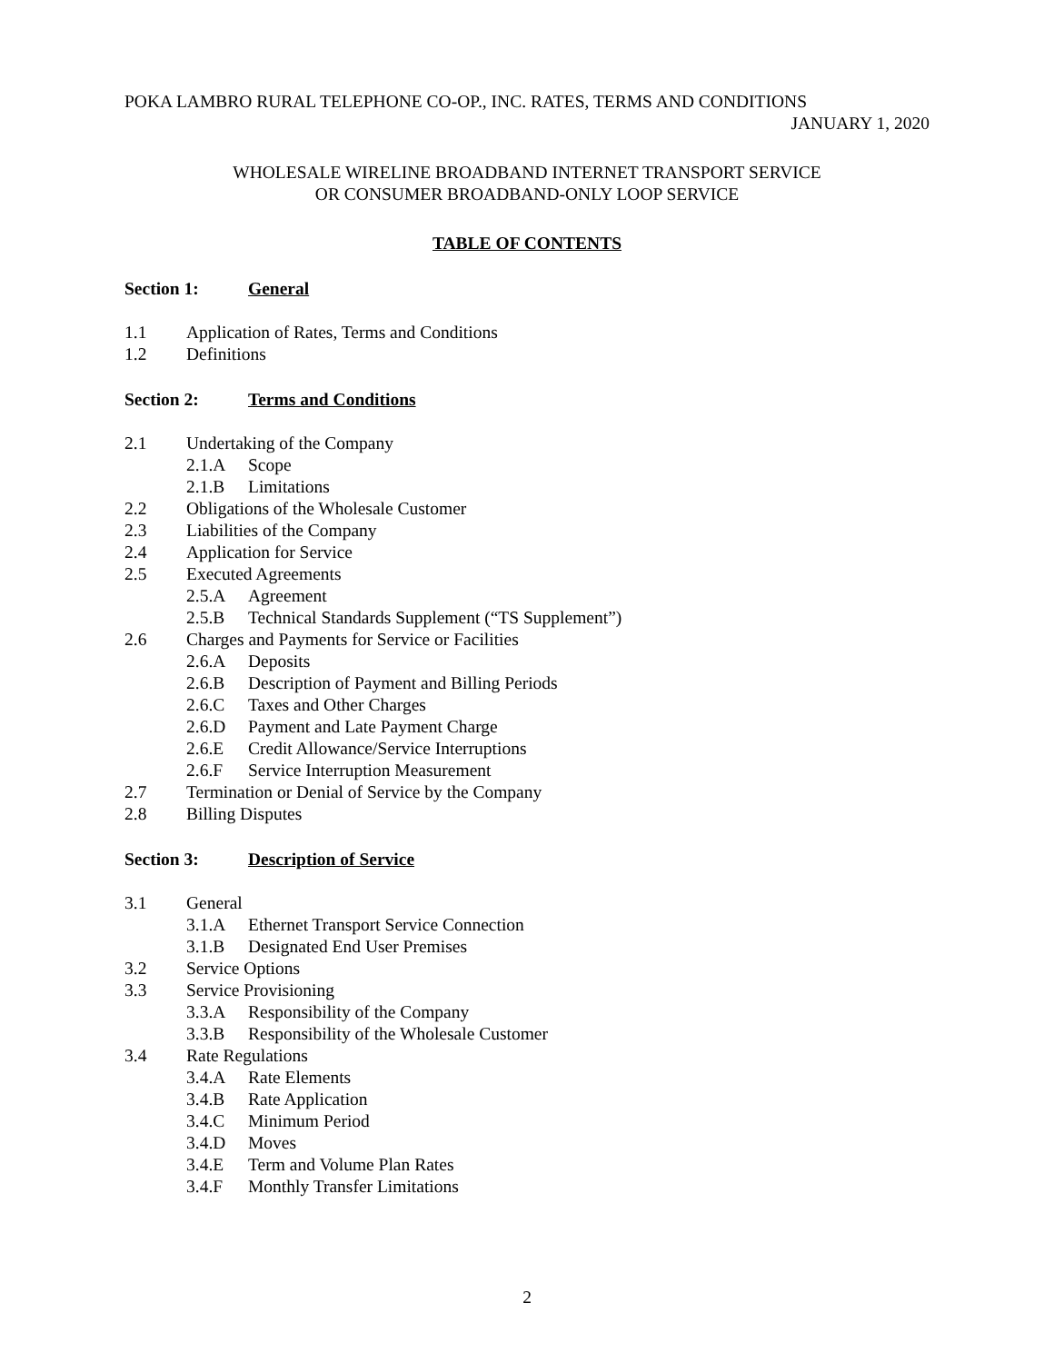POKA LAMBRO RURAL TELEPHONE CO-OP., INC. RATES, TERMS AND CONDITIONS
JANUARY 1, 2020
WHOLESALE WIRELINE BROADBAND INTERNET TRANSPORT SERVICE
OR CONSUMER BROADBAND-ONLY LOOP SERVICE
TABLE OF CONTENTS
Section 1: General
1.1 Application of Rates, Terms and Conditions
1.2 Definitions
Section 2: Terms and Conditions
2.1 Undertaking of the Company
2.1.A Scope
2.1.B Limitations
2.2 Obligations of the Wholesale Customer
2.3 Liabilities of the Company
2.4 Application for Service
2.5 Executed Agreements
2.5.A Agreement
2.5.B Technical Standards Supplement (“TS Supplement”)
2.6 Charges and Payments for Service or Facilities
2.6.A Deposits
2.6.B Description of Payment and Billing Periods
2.6.C Taxes and Other Charges
2.6.D Payment and Late Payment Charge
2.6.E Credit Allowance/Service Interruptions
2.6.F Service Interruption Measurement
2.7 Termination or Denial of Service by the Company
2.8 Billing Disputes
Section 3: Description of Service
3.1 General
3.1.A Ethernet Transport Service Connection
3.1.B Designated End User Premises
3.2 Service Options
3.3 Service Provisioning
3.3.A Responsibility of the Company
3.3.B Responsibility of the Wholesale Customer
3.4 Rate Regulations
3.4.A Rate Elements
3.4.B Rate Application
3.4.C Minimum Period
3.4.D Moves
3.4.E Term and Volume Plan Rates
3.4.F Monthly Transfer Limitations
2